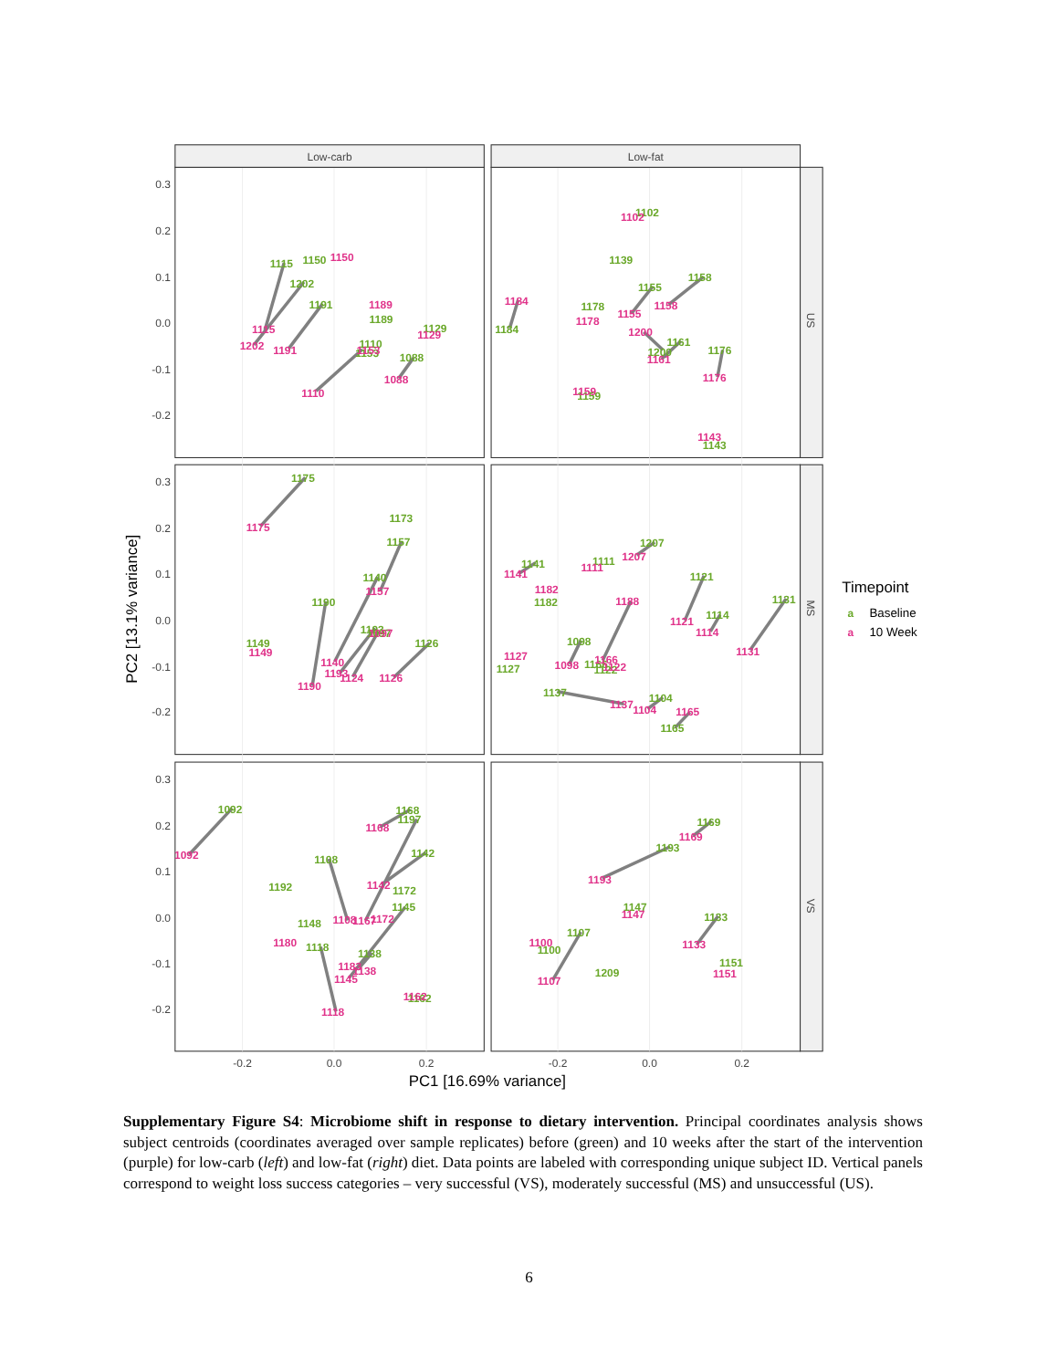Low-carb
Low-fat
US
MS
VS
0.3
0.2
0.1
0.0
-0.1
-0.2
0.3
0.2
0.1
0.0
-0.1
-0.2
0.3
0.2
0.1
0.0
-0.1
-0.2
-0.2
0.0
0.2
-0.2
0.0
0.2
PC1 [16.69% variance]
PC2 [13.1% variance]
Timepoint
a
Baseline
a
10 Week
1115
1150
1202
1191
1189
1129
1110
1153
1088
1102
1139
1158
1155
1178
1184
1161
1200
1176
1159
1143
1175
1173
1157
1140
1190
1193
1097
1126
1149
1207
1111
1141
1121
1131
1182
1114
1098
1166
1122
1127
1137
1104
1165
1092
1168
1197
1142
1108
1192
1172
1145
1148
1118
1138
1162
1169
1193
1147
1133
1107
1100
1151
1209
1150
1115
1202
1191
1189
1129
1153
1110
1088
1102
1184
1158
1155
1178
1200
1161
1176
1159
1143
1175
1157
1140
1193
1124
1126
1190
1149
1097
1207
1111
1141
1182
1188
1121
1114
1131
1127
1098
1166
1122
1137
1104
1165
1168
1092
1142
1108
1167
1172
1180
1183
1138
1145
1162
1118
1169
1193
1147
1100
1133
1151
1107
Supplementary Figure S4: Microbiome shift in response to dietary intervention. Principal coordinates analysis shows subject centroids (coordinates averaged over sample replicates) before (green) and 10 weeks after the start of the intervention (purple) for low-carb (left) and low-fat (right) diet. Data points are labeled with corresponding unique subject ID. Vertical panels correspond to weight loss success categories – very successful (VS), moderately successful (MS) and unsuccessful (US).
6